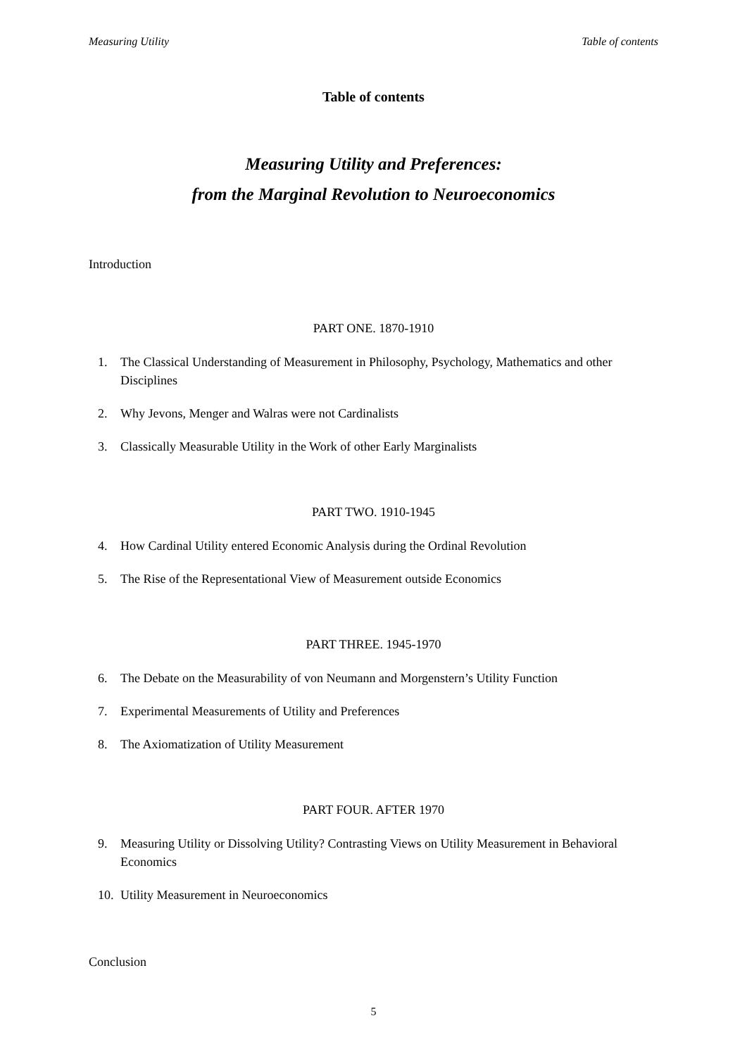Measuring Utility Table of contents
Table of contents
Measuring Utility and Preferences:
from the Marginal Revolution to Neuroeconomics
Introduction
PART ONE. 1870-1910
1. The Classical Understanding of Measurement in Philosophy, Psychology, Mathematics and other Disciplines
2. Why Jevons, Menger and Walras were not Cardinalists
3. Classically Measurable Utility in the Work of other Early Marginalists
PART TWO. 1910-1945
4. How Cardinal Utility entered Economic Analysis during the Ordinal Revolution
5. The Rise of the Representational View of Measurement outside Economics
PART THREE. 1945-1970
6. The Debate on the Measurability of von Neumann and Morgenstern’s Utility Function
7. Experimental Measurements of Utility and Preferences
8. The Axiomatization of Utility Measurement
PART FOUR. AFTER 1970
9. Measuring Utility or Dissolving Utility? Contrasting Views on Utility Measurement in Behavioral Economics
10. Utility Measurement in Neuroeconomics
Conclusion
5